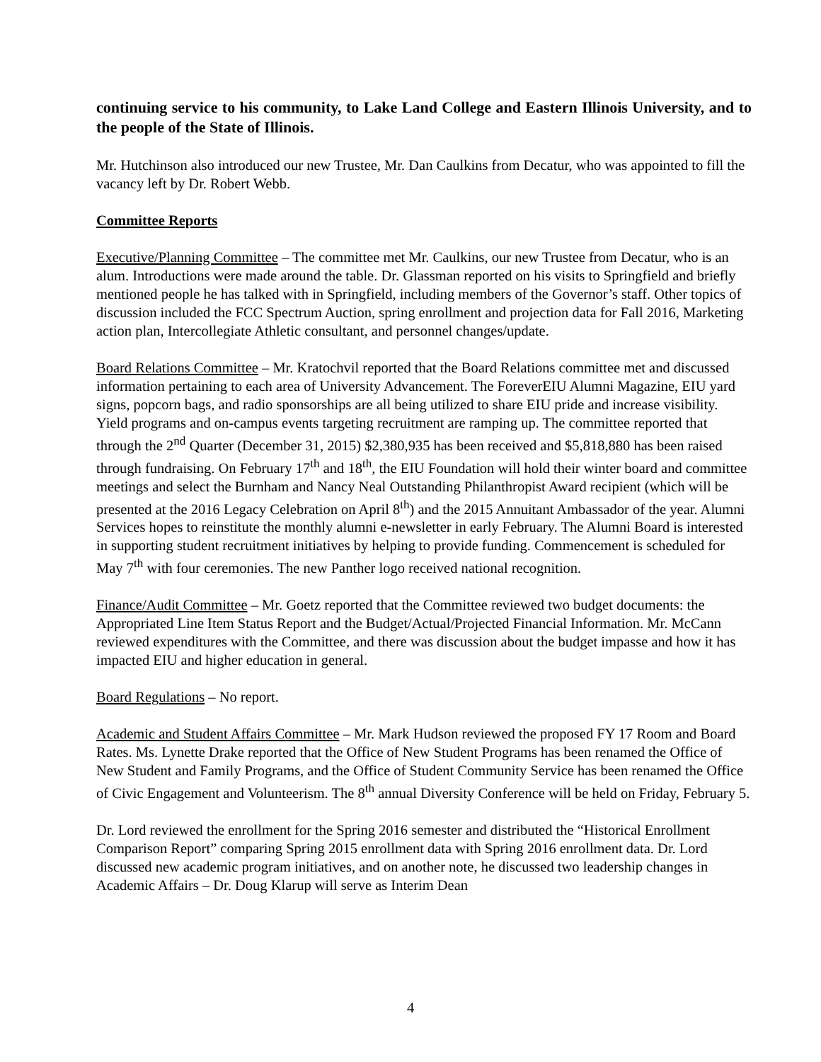continuing service to his community, to Lake Land College and Eastern Illinois University, and to the people of the State of Illinois.
Mr. Hutchinson also introduced our new Trustee, Mr. Dan Caulkins from Decatur, who was appointed to fill the vacancy left by Dr. Robert Webb.
Committee Reports
Executive/Planning Committee – The committee met Mr. Caulkins, our new Trustee from Decatur, who is an alum. Introductions were made around the table. Dr. Glassman reported on his visits to Springfield and briefly mentioned people he has talked with in Springfield, including members of the Governor’s staff. Other topics of discussion included the FCC Spectrum Auction, spring enrollment and projection data for Fall 2016, Marketing action plan, Intercollegiate Athletic consultant, and personnel changes/update.
Board Relations Committee – Mr. Kratochvil reported that the Board Relations committee met and discussed information pertaining to each area of University Advancement. The ForeverEIU Alumni Magazine, EIU yard signs, popcorn bags, and radio sponsorships are all being utilized to share EIU pride and increase visibility. Yield programs and on-campus events targeting recruitment are ramping up. The committee reported that through the 2<sup>nd</sup> Quarter (December 31, 2015) $2,380,935 has been received and $5,818,880 has been raised through fundraising. On February 17<sup>th</sup> and 18<sup>th</sup>, the EIU Foundation will hold their winter board and committee meetings and select the Burnham and Nancy Neal Outstanding Philanthropist Award recipient (which will be presented at the 2016 Legacy Celebration on April 8<sup>th</sup>) and the 2015 Annuitant Ambassador of the year. Alumni Services hopes to reinstitute the monthly alumni e-newsletter in early February. The Alumni Board is interested in supporting student recruitment initiatives by helping to provide funding. Commencement is scheduled for May 7<sup>th</sup> with four ceremonies. The new Panther logo received national recognition.
Finance/Audit Committee – Mr. Goetz reported that the Committee reviewed two budget documents: the Appropriated Line Item Status Report and the Budget/Actual/Projected Financial Information. Mr. McCann reviewed expenditures with the Committee, and there was discussion about the budget impasse and how it has impacted EIU and higher education in general.
Board Regulations – No report.
Academic and Student Affairs Committee – Mr. Mark Hudson reviewed the proposed FY 17 Room and Board Rates. Ms. Lynette Drake reported that the Office of New Student Programs has been renamed the Office of New Student and Family Programs, and the Office of Student Community Service has been renamed the Office of Civic Engagement and Volunteerism. The 8<sup>th</sup> annual Diversity Conference will be held on Friday, February 5.
Dr. Lord reviewed the enrollment for the Spring 2016 semester and distributed the “Historical Enrollment Comparison Report” comparing Spring 2015 enrollment data with Spring 2016 enrollment data. Dr. Lord discussed new academic program initiatives, and on another note, he discussed two leadership changes in Academic Affairs – Dr. Doug Klarup will serve as Interim Dean
4